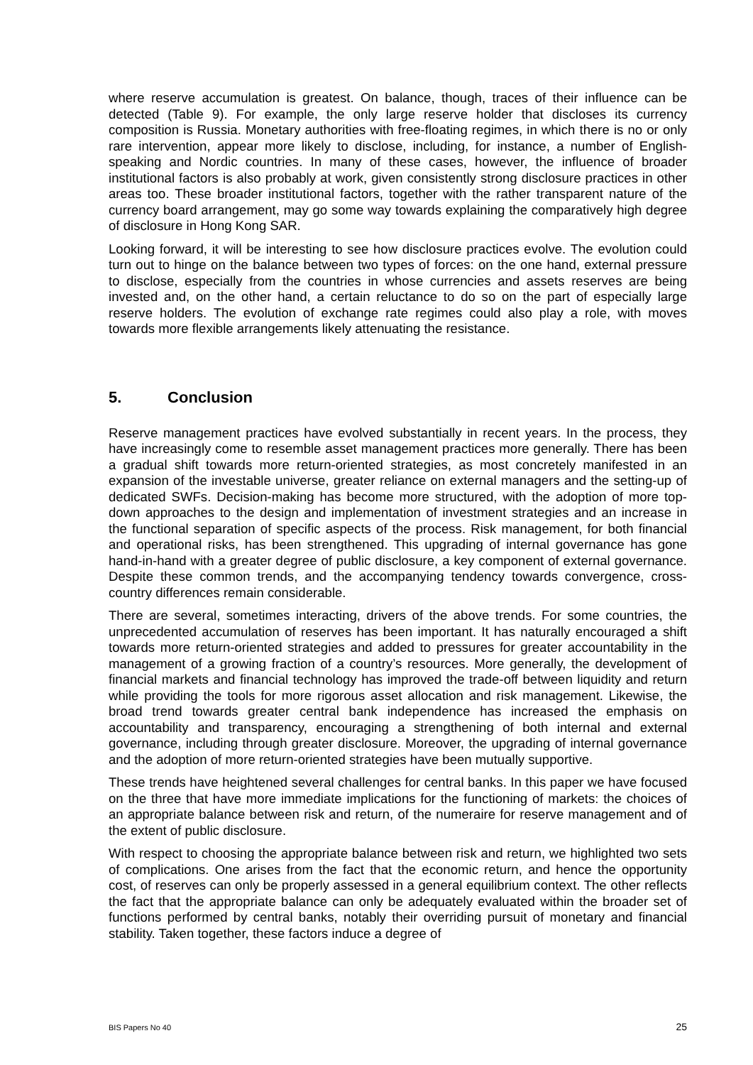where reserve accumulation is greatest. On balance, though, traces of their influence can be detected (Table 9). For example, the only large reserve holder that discloses its currency composition is Russia. Monetary authorities with free-floating regimes, in which there is no or only rare intervention, appear more likely to disclose, including, for instance, a number of English-speaking and Nordic countries. In many of these cases, however, the influence of broader institutional factors is also probably at work, given consistently strong disclosure practices in other areas too. These broader institutional factors, together with the rather transparent nature of the currency board arrangement, may go some way towards explaining the comparatively high degree of disclosure in Hong Kong SAR.
Looking forward, it will be interesting to see how disclosure practices evolve. The evolution could turn out to hinge on the balance between two types of forces: on the one hand, external pressure to disclose, especially from the countries in whose currencies and assets reserves are being invested and, on the other hand, a certain reluctance to do so on the part of especially large reserve holders. The evolution of exchange rate regimes could also play a role, with moves towards more flexible arrangements likely attenuating the resistance.
5. Conclusion
Reserve management practices have evolved substantially in recent years. In the process, they have increasingly come to resemble asset management practices more generally. There has been a gradual shift towards more return-oriented strategies, as most concretely manifested in an expansion of the investable universe, greater reliance on external managers and the setting-up of dedicated SWFs. Decision-making has become more structured, with the adoption of more top-down approaches to the design and implementation of investment strategies and an increase in the functional separation of specific aspects of the process. Risk management, for both financial and operational risks, has been strengthened. This upgrading of internal governance has gone hand-in-hand with a greater degree of public disclosure, a key component of external governance. Despite these common trends, and the accompanying tendency towards convergence, cross-country differences remain considerable.
There are several, sometimes interacting, drivers of the above trends. For some countries, the unprecedented accumulation of reserves has been important. It has naturally encouraged a shift towards more return-oriented strategies and added to pressures for greater accountability in the management of a growing fraction of a country’s resources. More generally, the development of financial markets and financial technology has improved the trade-off between liquidity and return while providing the tools for more rigorous asset allocation and risk management. Likewise, the broad trend towards greater central bank independence has increased the emphasis on accountability and transparency, encouraging a strengthening of both internal and external governance, including through greater disclosure. Moreover, the upgrading of internal governance and the adoption of more return-oriented strategies have been mutually supportive.
These trends have heightened several challenges for central banks. In this paper we have focused on the three that have more immediate implications for the functioning of markets: the choices of an appropriate balance between risk and return, of the numeraire for reserve management and of the extent of public disclosure.
With respect to choosing the appropriate balance between risk and return, we highlighted two sets of complications. One arises from the fact that the economic return, and hence the opportunity cost, of reserves can only be properly assessed in a general equilibrium context. The other reflects the fact that the appropriate balance can only be adequately evaluated within the broader set of functions performed by central banks, notably their overriding pursuit of monetary and financial stability. Taken together, these factors induce a degree of
BIS Papers No 40 25